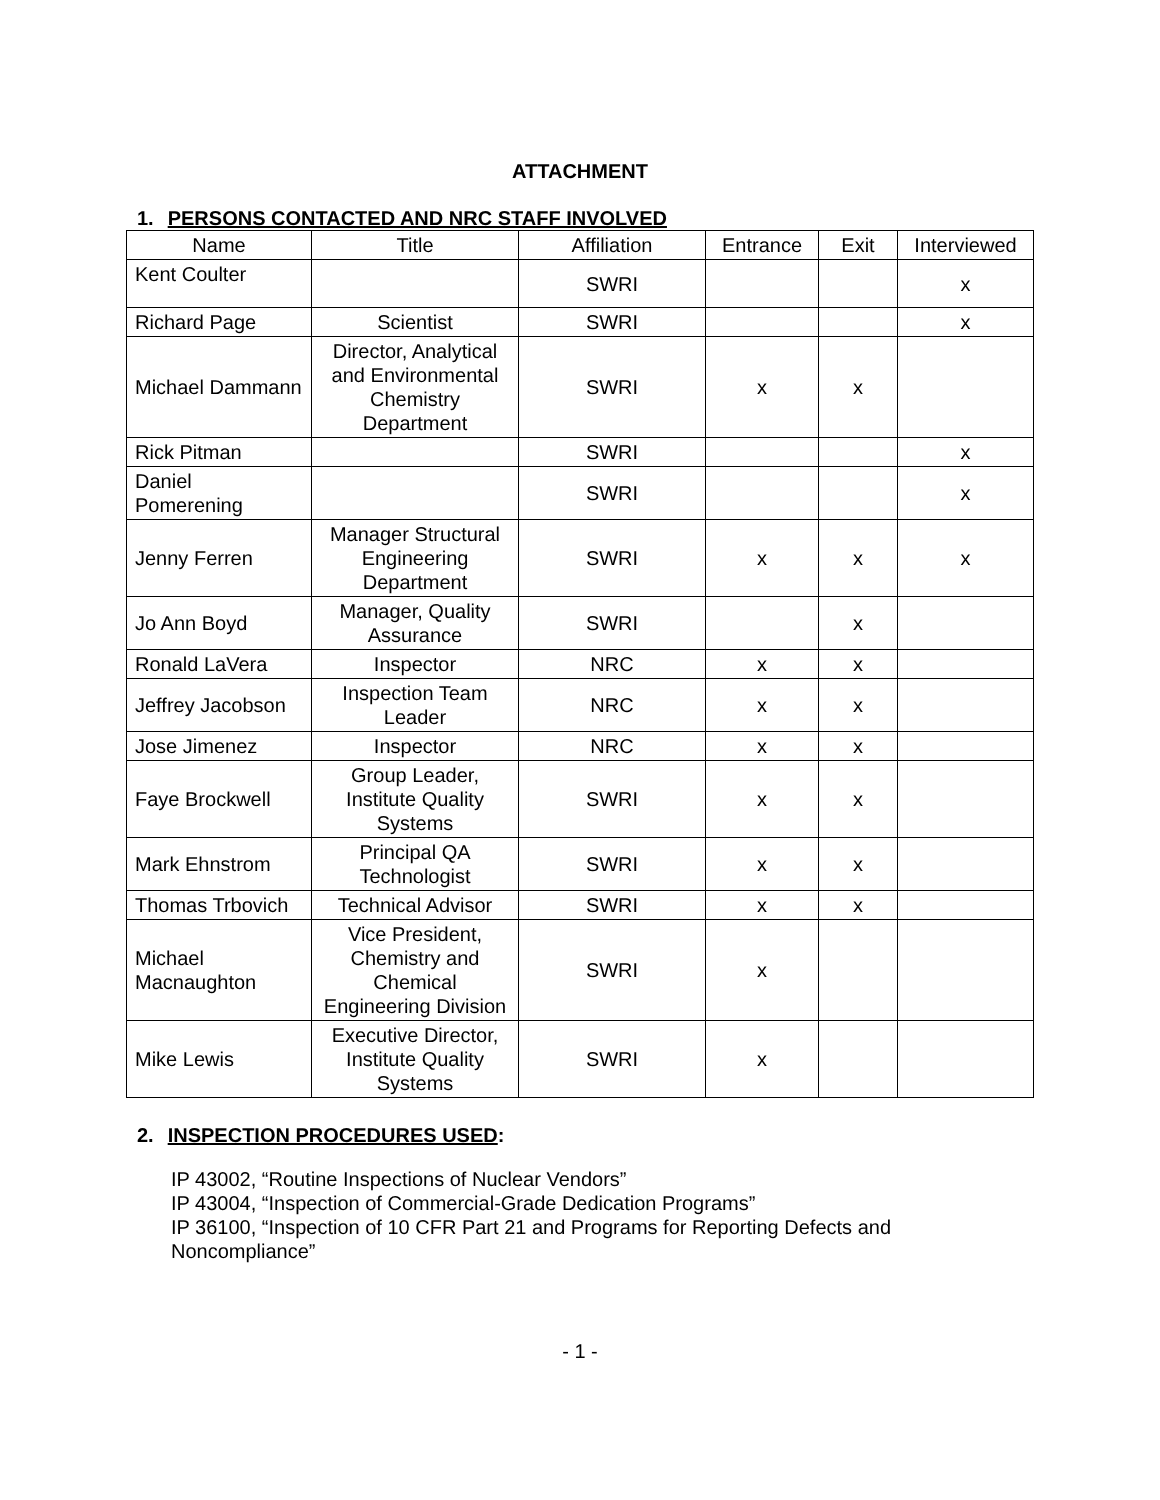ATTACHMENT
1. PERSONS CONTACTED AND NRC STAFF INVOLVED
| Name | Title | Affiliation | Entrance | Exit | Interviewed |
| --- | --- | --- | --- | --- | --- |
| Kent Coulter | | SWRI | | | x |
| Richard Page | Scientist | SWRI | | | x |
| Michael Dammann | Director, Analytical and Environmental Chemistry Department | SWRI | x | x | |
| Rick Pitman | | SWRI | | | x |
| Daniel Pomerening | | SWRI | | | x |
| Jenny Ferren | Manager Structural Engineering Department | SWRI | x | x | x |
| Jo Ann Boyd | Manager, Quality Assurance | SWRI | | x | |
| Ronald LaVera | Inspector | NRC | x | x | |
| Jeffrey Jacobson | Inspection Team Leader | NRC | x | x | |
| Jose Jimenez | Inspector | NRC | x | x | |
| Faye Brockwell | Group Leader, Institute Quality Systems | SWRI | x | x | |
| Mark Ehnstrom | Principal QA Technologist | SWRI | x | x | |
| Thomas Trbovich | Technical Advisor | SWRI | x | x | |
| Michael Macnaughton | Vice President, Chemistry and Chemical Engineering Division | SWRI | x | | |
| Mike Lewis | Executive Director, Institute Quality Systems | SWRI | x | | |
2. INSPECTION PROCEDURES USED:
IP 43002, “Routine Inspections of Nuclear Vendors”
IP 43004, “Inspection of Commercial-Grade Dedication Programs”
IP 36100, “Inspection of 10 CFR Part 21 and Programs for Reporting Defects and
Noncompliance”
- 1 -